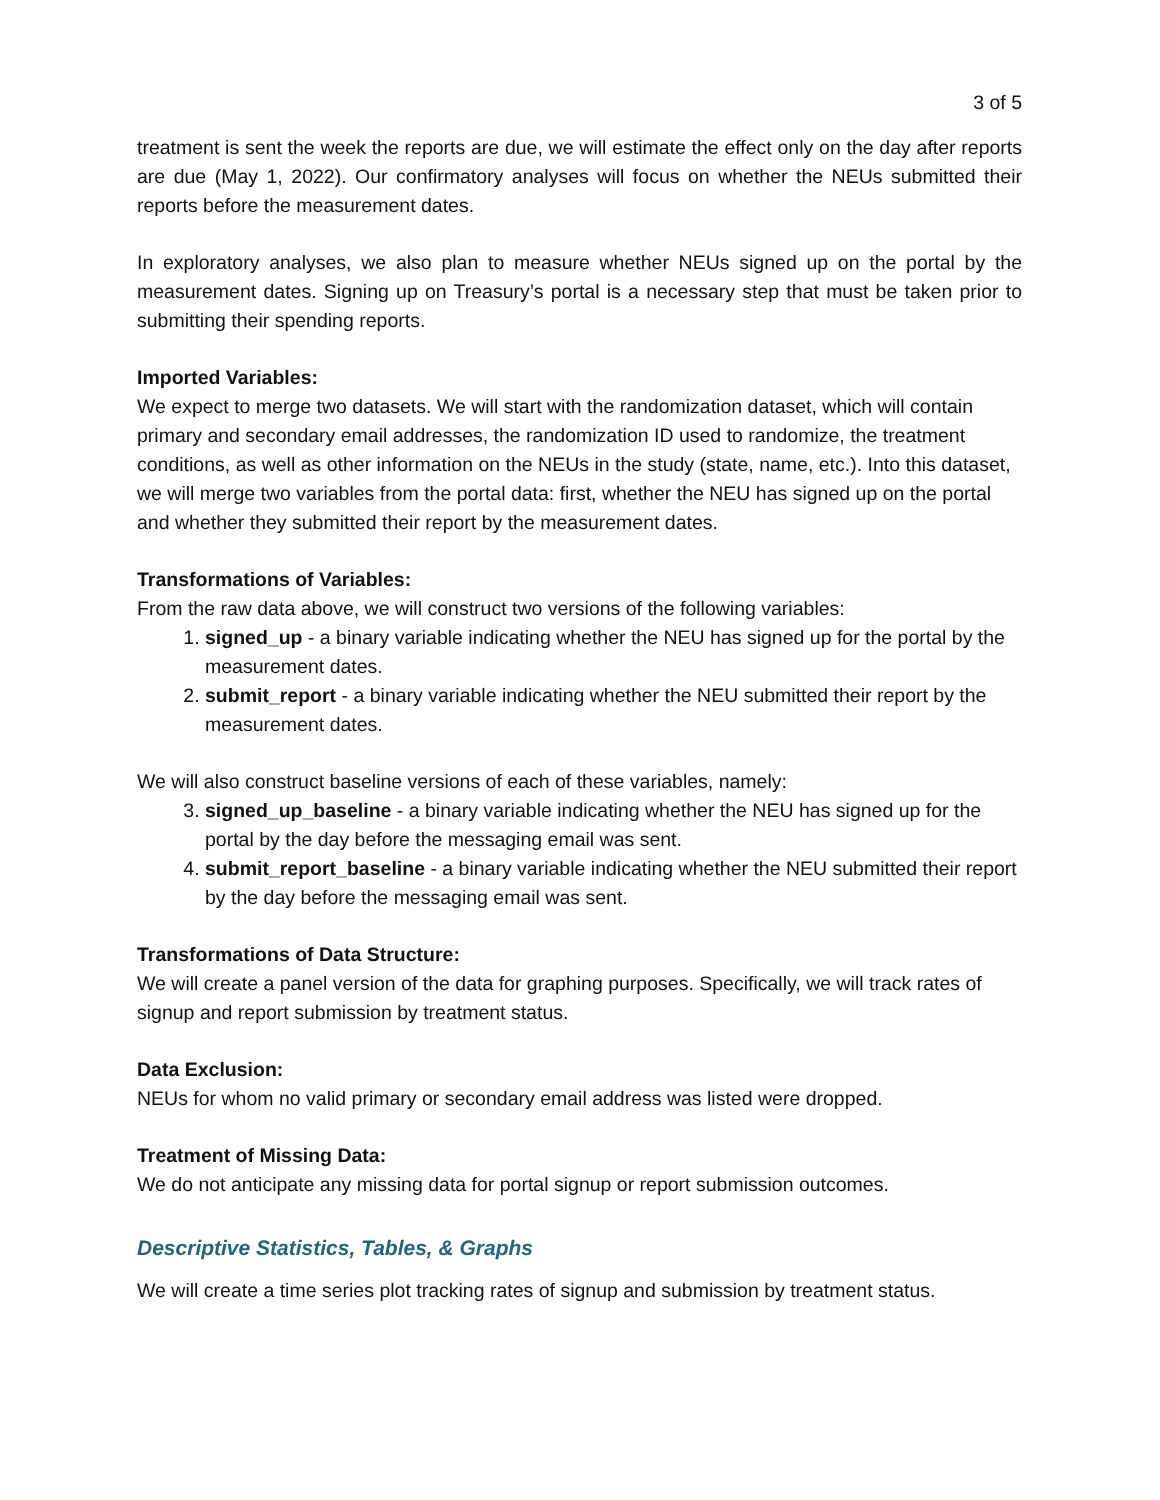3 of 5
treatment is sent the week the reports are due, we will estimate the effect only on the day after reports are due (May 1, 2022). Our confirmatory analyses will focus on whether the NEUs submitted their reports before the measurement dates.
In exploratory analyses, we also plan to measure whether NEUs signed up on the portal by the measurement dates. Signing up on Treasury’s portal is a necessary step that must be taken prior to submitting their spending reports.
Imported Variables:
We expect to merge two datasets. We will start with the randomization dataset, which will contain primary and secondary email addresses, the randomization ID used to randomize, the treatment conditions, as well as other information on the NEUs in the study (state, name, etc.). Into this dataset, we will merge two variables from the portal data: first, whether the NEU has signed up on the portal and whether they submitted their report by the measurement dates.
Transformations of Variables:
From the raw data above, we will construct two versions of the following variables:
1. signed_up - a binary variable indicating whether the NEU has signed up for the portal by the measurement dates.
2. submit_report - a binary variable indicating whether the NEU submitted their report by the measurement dates.
We will also construct baseline versions of each of these variables, namely:
3. signed_up_baseline - a binary variable indicating whether the NEU has signed up for the portal by the day before the messaging email was sent.
4. submit_report_baseline - a binary variable indicating whether the NEU submitted their report by the day before the messaging email was sent.
Transformations of Data Structure:
We will create a panel version of the data for graphing purposes. Specifically, we will track rates of signup and report submission by treatment status.
Data Exclusion:
NEUs for whom no valid primary or secondary email address was listed were dropped.
Treatment of Missing Data:
We do not anticipate any missing data for portal signup or report submission outcomes.
Descriptive Statistics, Tables, & Graphs
We will create a time series plot tracking rates of signup and submission by treatment status.